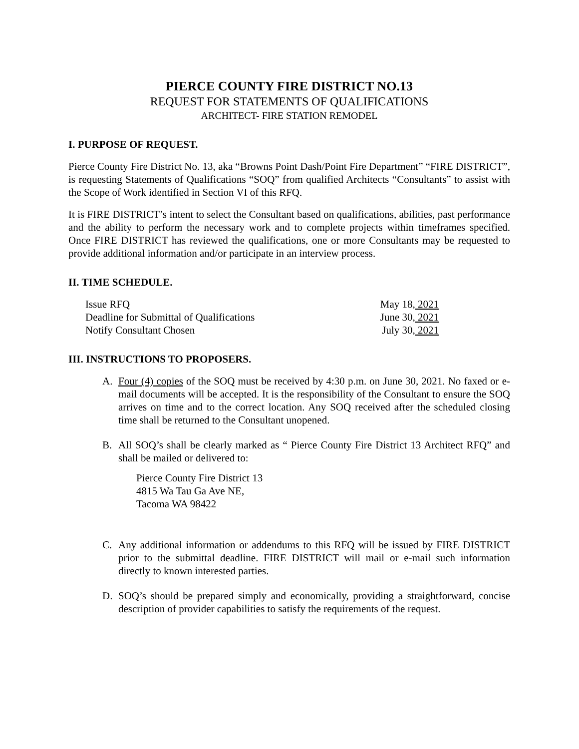PIERCE COUNTY FIRE DISTRICT NO.13
REQUEST FOR STATEMENTS OF QUALIFICATIONS
ARCHITECT- FIRE STATION REMODEL
I. PURPOSE OF REQUEST.
Pierce County Fire District No. 13, aka “Browns Point Dash/Point Fire Department” “FIRE DISTRICT”, is requesting Statements of Qualifications “SOQ” from qualified Architects “Consultants” to assist with the Scope of Work identified in Section VI of this RFQ.
It is FIRE DISTRICT’s intent to select the Consultant based on qualifications, abilities, past performance and the ability to perform the necessary work and to complete projects within timeframes specified. Once FIRE DISTRICT has reviewed the qualifications, one or more Consultants may be requested to provide additional information and/or participate in an interview process.
II. TIME SCHEDULE.
| Issue RFQ | May 18 , 2021 |
| Deadline for Submittal of Qualifications | June 30 , 2021 |
| Notify Consultant Chosen | July 30 , 2021 |
III. INSTRUCTIONS TO PROPOSERS.
A. Four (4) copies of the SOQ must be received by 4:30 p.m. on June 30, 2021. No faxed or e-mail documents will be accepted. It is the responsibility of the Consultant to ensure the SOQ arrives on time and to the correct location. Any SOQ received after the scheduled closing time shall be returned to the Consultant unopened.
B. All SOQ’s shall be clearly marked as “ Pierce County Fire District 13 Architect RFQ” and shall be mailed or delivered to:
Pierce County Fire District 13
4815 Wa Tau Ga Ave NE,
Tacoma WA 98422
C. Any additional information or addendums to this RFQ will be issued by FIRE DISTRICT prior to the submittal deadline. FIRE DISTRICT will mail or e-mail such information directly to known interested parties.
D. SOQ’s should be prepared simply and economically, providing a straightforward, concise description of provider capabilities to satisfy the requirements of the request.